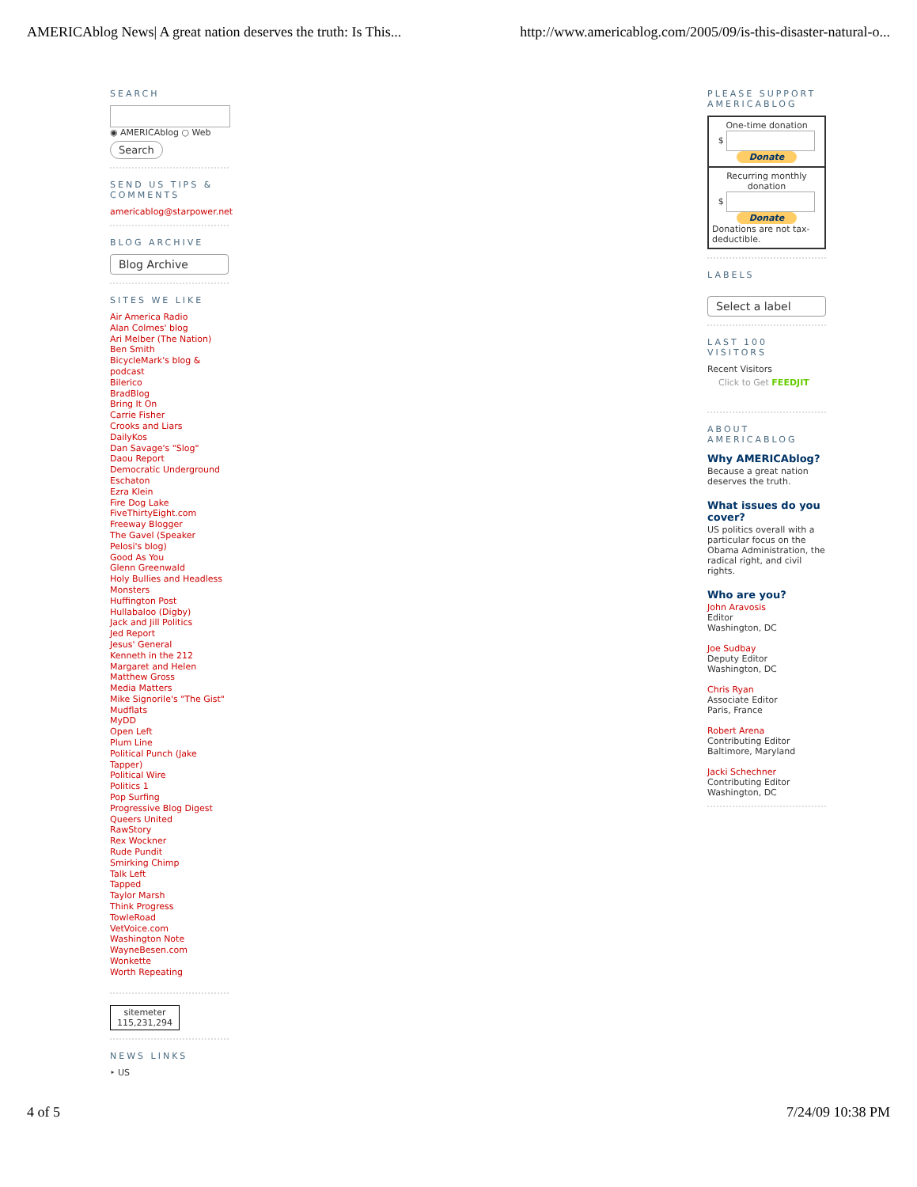AMERICAblog News| A great nation deserves the truth: Is This... http://www.americablog.com/2005/09/is-this-disaster-natural-o...
SEARCH
◉ AMERICAblog ○ Web
Search
SEND US TIPS & COMMENTS
americablog@starpower.net
BLOG ARCHIVE
Blog Archive
SITES WE LIKE
Air America Radio
Alan Colmes' blog
Ari Melber (The Nation)
Ben Smith
BicycleMark's blog & podcast
Bilerico
BradBlog
Bring It On
Carrie Fisher
Crooks and Liars
DailyKos
Dan Savage's "Slog"
Daou Report
Democratic Underground
Eschaton
Ezra Klein
Fire Dog Lake
FiveThirtyEight.com
Freeway Blogger
The Gavel (Speaker Pelosi's blog)
Good As You
Glenn Greenwald
Holy Bullies and Headless Monsters
Huffington Post
Hullabaloo (Digby)
Jack and Jill Politics
Jed Report
Jesus' General
Kenneth in the 212
Margaret and Helen
Matthew Gross
Media Matters
Mike Signorile's "The Gist"
Mudflats
MyDD
Open Left
Plum Line
Political Punch (Jake Tapper)
Political Wire
Politics 1
Pop Surfing
Progressive Blog Digest
Queers United
RawStory
Rex Wockner
Rude Pundit
Smirking Chimp
Talk Left
Tapped
Taylor Marsh
Think Progress
TowleRoad
VetVoice.com
Washington Note
WayneBesen.com
Wonkette
Worth Repeating
sitemeter
115,231,294
NEWS LINKS
‣ US
PLEASE SUPPORT AMERICABLOG
One-time donation
$
Donate
Recurring monthly donation
$
Donate
Donations are not tax-deductible.
LABELS
Select a label
LAST 100 VISITORS
Recent Visitors
Click to Get FEEDJIT
ABOUT AMERICABLOG
Why AMERICAblog?
Because a great nation deserves the truth.
What issues do you cover?
US politics overall with a particular focus on the Obama Administration, the radical right, and civil rights.
Who are you?
John Aravosis
Editor
Washington, DC
Joe Sudbay
Deputy Editor
Washington, DC
Chris Ryan
Associate Editor
Paris, France
Robert Arena
Contributing Editor
Baltimore, Maryland
Jacki Schechner
Contributing Editor
Washington, DC
4 of 5 7/24/09 10:38 PM